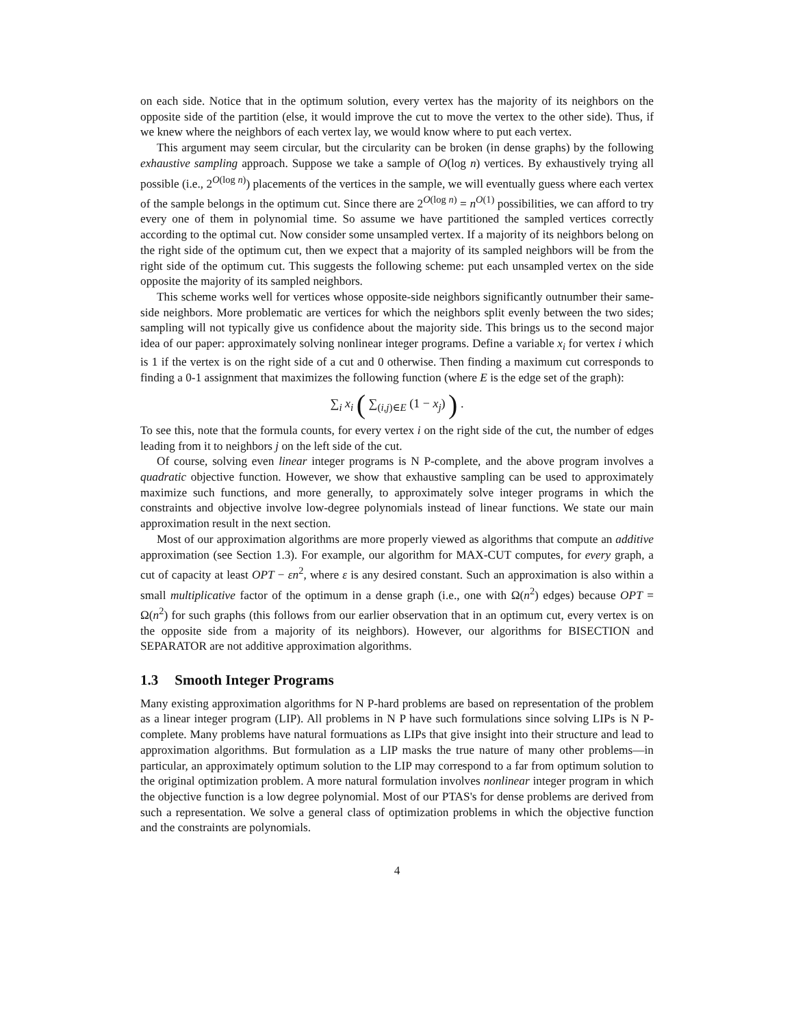on each side. Notice that in the optimum solution, every vertex has the majority of its neighbors on the opposite side of the partition (else, it would improve the cut to move the vertex to the other side). Thus, if we knew where the neighbors of each vertex lay, we would know where to put each vertex.
This argument may seem circular, but the circularity can be broken (in dense graphs) by the following exhaustive sampling approach. Suppose we take a sample of O(log n) vertices. By exhaustively trying all possible (i.e., 2<sup>O(log n)</sup>) placements of the vertices in the sample, we will eventually guess where each vertex of the sample belongs in the optimum cut. Since there are 2<sup>O(log n)</sup> = n<sup>O(1)</sup> possibilities, we can afford to try every one of them in polynomial time. So assume we have partitioned the sampled vertices correctly according to the optimal cut. Now consider some unsampled vertex. If a majority of its neighbors belong on the right side of the optimum cut, then we expect that a majority of its sampled neighbors will be from the right side of the optimum cut. This suggests the following scheme: put each unsampled vertex on the side opposite the majority of its sampled neighbors.
This scheme works well for vertices whose opposite-side neighbors significantly outnumber their same-side neighbors. More problematic are vertices for which the neighbors split evenly between the two sides; sampling will not typically give us confidence about the majority side. This brings us to the second major idea of our paper: approximately solving nonlinear integer programs. Define a variable x<sub>i</sub> for vertex i which is 1 if the vertex is on the right side of a cut and 0 otherwise. Then finding a maximum cut corresponds to finding a 0-1 assignment that maximizes the following function (where E is the edge set of the graph):
∑<sub>i</sub> x<sub>i</sub> ( ∑<sub>(i,j)∈E</sub> (1 − x<sub>j</sub>) ) .
To see this, note that the formula counts, for every vertex i on the right side of the cut, the number of edges leading from it to neighbors j on the left side of the cut.
Of course, solving even linear integer programs is N P-complete, and the above program involves a quadratic objective function. However, we show that exhaustive sampling can be used to approximately maximize such functions, and more generally, to approximately solve integer programs in which the constraints and objective involve low-degree polynomials instead of linear functions. We state our main approximation result in the next section.
Most of our approximation algorithms are more properly viewed as algorithms that compute an additive approximation (see Section 1.3). For example, our algorithm for MAX-CUT computes, for every graph, a cut of capacity at least OPT − εn<sup>2</sup>, where ε is any desired constant. Such an approximation is also within a small multiplicative factor of the optimum in a dense graph (i.e., one with Ω(n<sup>2</sup>) edges) because OPT = Ω(n<sup>2</sup>) for such graphs (this follows from our earlier observation that in an optimum cut, every vertex is on the opposite side from a majority of its neighbors). However, our algorithms for BISECTION and SEPARATOR are not additive approximation algorithms.
1.3 Smooth Integer Programs
Many existing approximation algorithms for N P-hard problems are based on representation of the problem as a linear integer program (LIP). All problems in N P have such formulations since solving LIPs is N P-complete. Many problems have natural formuations as LIPs that give insight into their structure and lead to approximation algorithms. But formulation as a LIP masks the true nature of many other problems—in particular, an approximately optimum solution to the LIP may correspond to a far from optimum solution to the original optimization problem. A more natural formulation involves nonlinear integer program in which the objective function is a low degree polynomial. Most of our PTAS's for dense problems are derived from such a representation. We solve a general class of optimization problems in which the objective function and the constraints are polynomials.
4